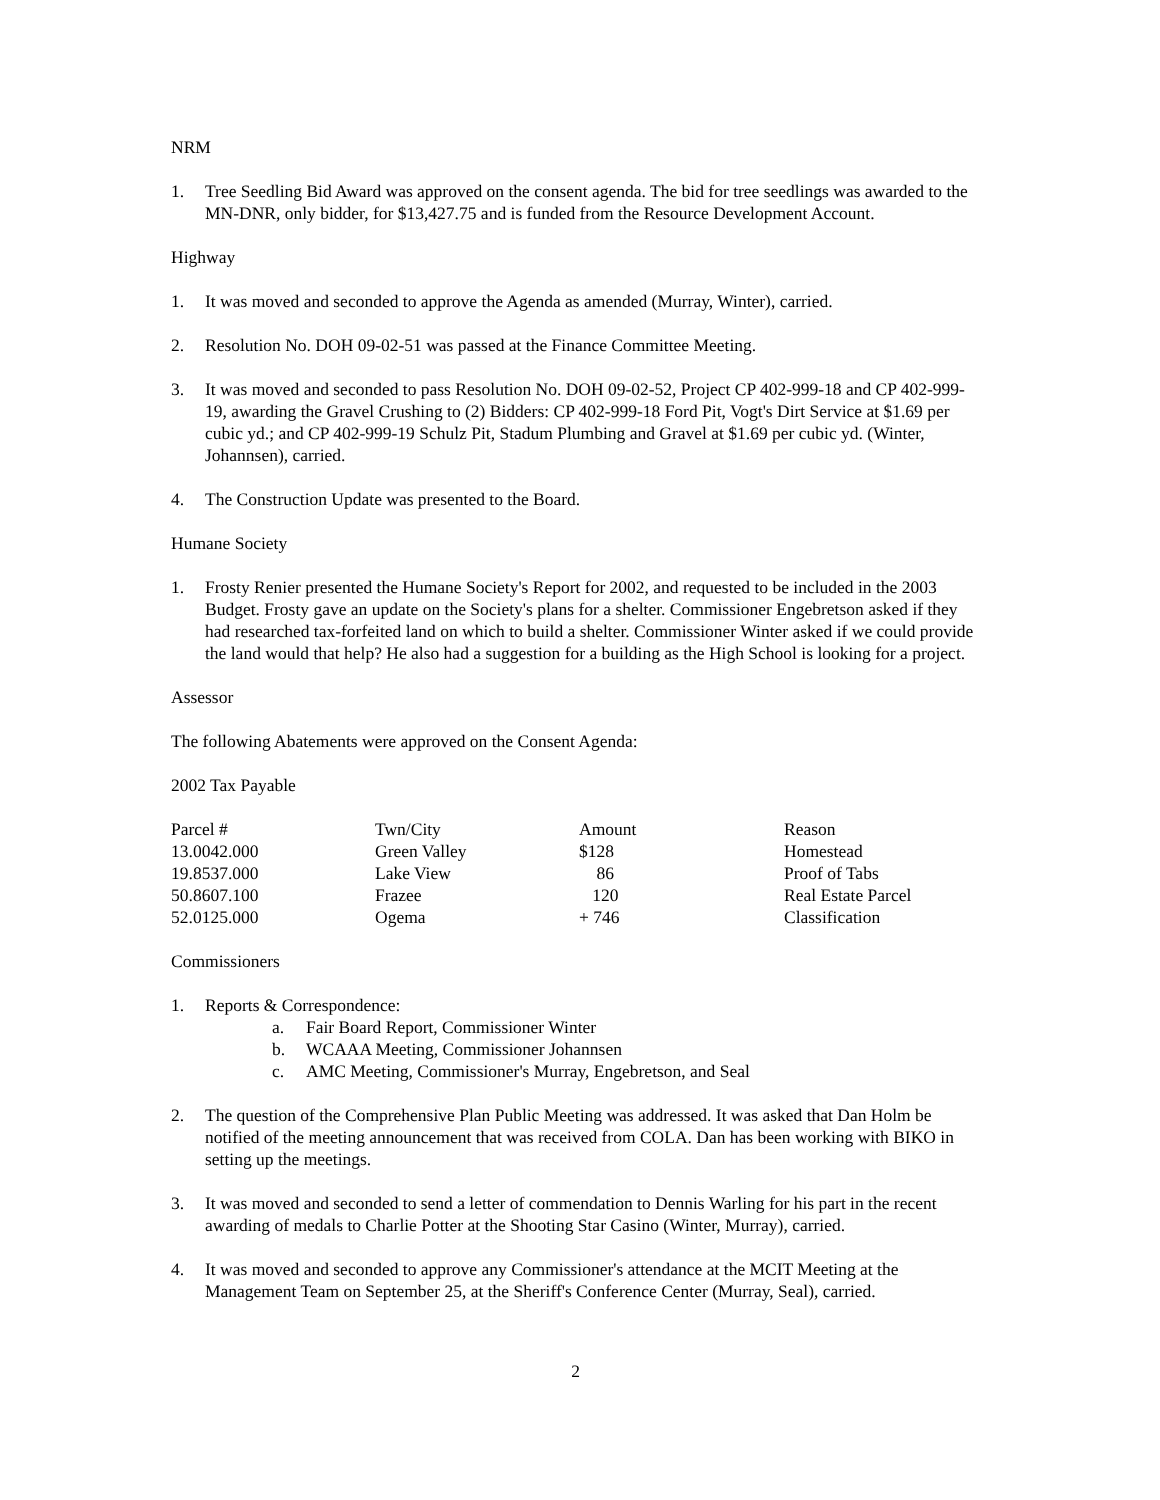NRM
1. Tree Seedling Bid Award was approved on the consent agenda. The bid for tree seedlings was awarded to the MN-DNR, only bidder, for $13,427.75 and is funded from the Resource Development Account.
Highway
1. It was moved and seconded to approve the Agenda as amended (Murray, Winter), carried.
2. Resolution No. DOH 09-02-51 was passed at the Finance Committee Meeting.
3. It was moved and seconded to pass Resolution No. DOH 09-02-52, Project CP 402-999-18 and CP 402-999-19, awarding the Gravel Crushing to (2) Bidders: CP 402-999-18 Ford Pit, Vogt's Dirt Service at $1.69 per cubic yd.; and CP 402-999-19 Schulz Pit, Stadum Plumbing and Gravel at $1.69 per cubic yd. (Winter, Johannsen), carried.
4. The Construction Update was presented to the Board.
Humane Society
1. Frosty Renier presented the Humane Society's Report for 2002, and requested to be included in the 2003 Budget. Frosty gave an update on the Society's plans for a shelter. Commissioner Engebretson asked if they had researched tax-forfeited land on which to build a shelter. Commissioner Winter asked if we could provide the land would that help? He also had a suggestion for a building as the High School is looking for a project.
Assessor
The following Abatements were approved on the Consent Agenda:
2002 Tax Payable
| Parcel # | Twn/City | Amount | Reason |
| 13.0042.000 | Green Valley | $128 | Homestead |
| 19.8537.000 | Lake View | 86 | Proof of Tabs |
| 50.8607.100 | Frazee | 120 | Real Estate Parcel |
| 52.0125.000 | Ogema | + 746 | Classification |
Commissioners
1. Reports & Correspondence:
a. Fair Board Report, Commissioner Winter
b. WCAAA Meeting, Commissioner Johannsen
c. AMC Meeting, Commissioner's Murray, Engebretson, and Seal
2. The question of the Comprehensive Plan Public Meeting was addressed. It was asked that Dan Holm be notified of the meeting announcement that was received from COLA. Dan has been working with BIKO in setting up the meetings.
3. It was moved and seconded to send a letter of commendation to Dennis Warling for his part in the recent awarding of medals to Charlie Potter at the Shooting Star Casino (Winter, Murray), carried.
4. It was moved and seconded to approve any Commissioner's attendance at the MCIT Meeting at the Management Team on September 25, at the Sheriff's Conference Center (Murray, Seal), carried.
2